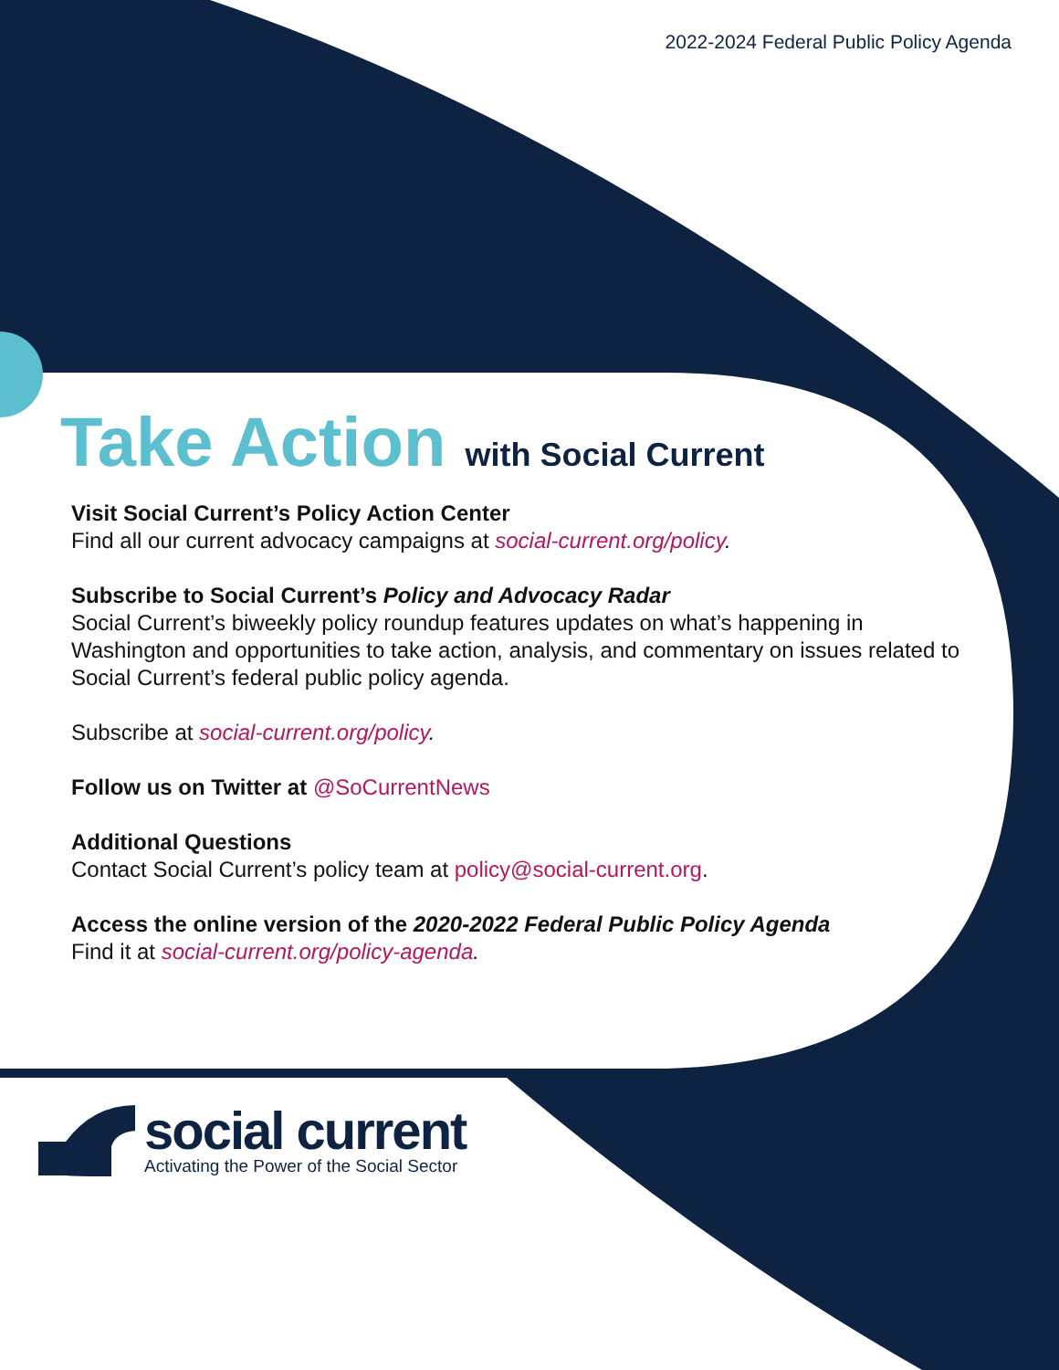2022-2024 Federal Public Policy Agenda
Take Action with Social Current
Visit Social Current’s Policy Action Center
Find all our current advocacy campaigns at social-current.org/policy.
Subscribe to Social Current’s Policy and Advocacy Radar
Social Current’s biweekly policy roundup features updates on what’s happening in Washington and opportunities to take action, analysis, and commentary on issues related to Social Current’s federal public policy agenda.
Subscribe at social-current.org/policy.
Follow us on Twitter at @SoCurrentNews
Additional Questions
Contact Social Current’s policy team at policy@social-current.org.
Access the online version of the 2020-2022 Federal Public Policy Agenda
Find it at social-current.org/policy-agenda.
social current
Activating the Power of the Social Sector